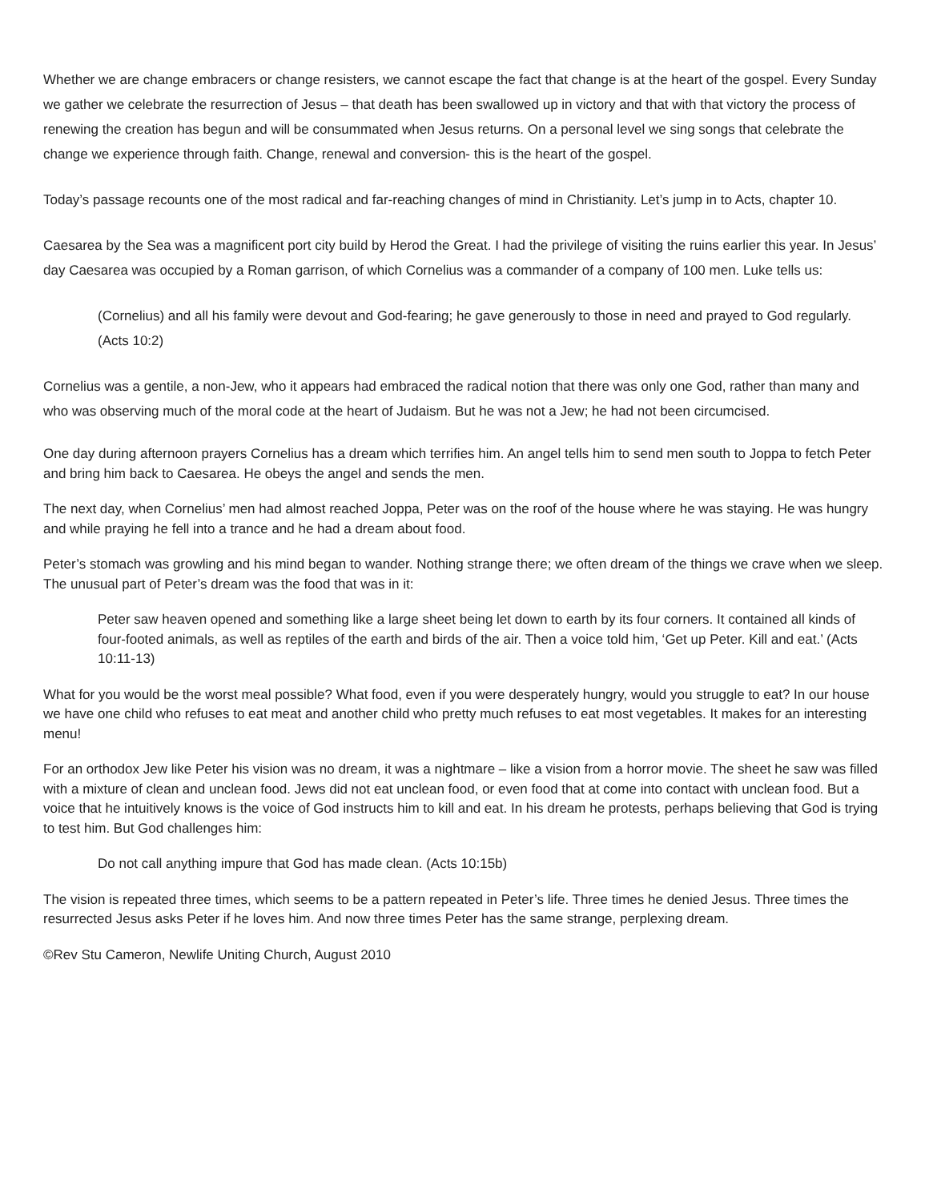Whether we are change embracers or change resisters, we cannot escape the fact that change is at the heart of the gospel. Every Sunday we gather we celebrate the resurrection of Jesus – that death has been swallowed up in victory and that with that victory the process of renewing the creation has begun and will be consummated when Jesus returns. On a personal level we sing songs that celebrate the change we experience through faith. Change, renewal and conversion- this is the heart of the gospel.
Today’s passage recounts one of the most radical and far-reaching changes of mind in Christianity. Let’s jump in to Acts, chapter 10.
Caesarea by the Sea was a magnificent port city build by Herod the Great. I had the privilege of visiting the ruins earlier this year. In Jesus’ day Caesarea was occupied by a Roman garrison, of which Cornelius was a commander of a company of 100 men. Luke tells us:
(Cornelius) and all his family were devout and God-fearing; he gave generously to those in need and prayed to God regularly. (Acts 10:2)
Cornelius was a gentile, a non-Jew, who it appears had embraced the radical notion that there was only one God, rather than many and who was observing much of the moral code at the heart of Judaism. But he was not a Jew; he had not been circumcised.
One day during afternoon prayers Cornelius has a dream which terrifies him. An angel tells him to send men south to Joppa to fetch Peter and bring him back to Caesarea. He obeys the angel and sends the men.
The next day, when Cornelius’ men had almost reached Joppa, Peter was on the roof of the house where he was staying. He was hungry and while praying he fell into a trance and he had a dream about food.
Peter’s stomach was growling and his mind began to wander. Nothing strange there; we often dream of the things we crave when we sleep. The unusual part of Peter’s dream was the food that was in it:
Peter saw heaven opened and something like a large sheet being let down to earth by its four corners. It contained all kinds of four-footed animals, as well as reptiles of the earth and birds of the air. Then a voice told him, ‘Get up Peter. Kill and eat.’ (Acts 10:11-13)
What for you would be the worst meal possible? What food, even if you were desperately hungry, would you struggle to eat? In our house we have one child who refuses to eat meat and another child who pretty much refuses to eat most vegetables. It makes for an interesting menu!
For an orthodox Jew like Peter his vision was no dream, it was a nightmare – like a vision from a horror movie. The sheet he saw was filled with a mixture of clean and unclean food. Jews did not eat unclean food, or even food that at come into contact with unclean food. But a voice that he intuitively knows is the voice of God instructs him to kill and eat. In his dream he protests, perhaps believing that God is trying to test him. But God challenges him:
Do not call anything impure that God has made clean. (Acts 10:15b)
The vision is repeated three times, which seems to be a pattern repeated in Peter’s life. Three times he denied Jesus. Three times the resurrected Jesus asks Peter if he loves him. And now three times Peter has the same strange, perplexing dream.
©Rev Stu Cameron, Newlife Uniting Church, August 2010